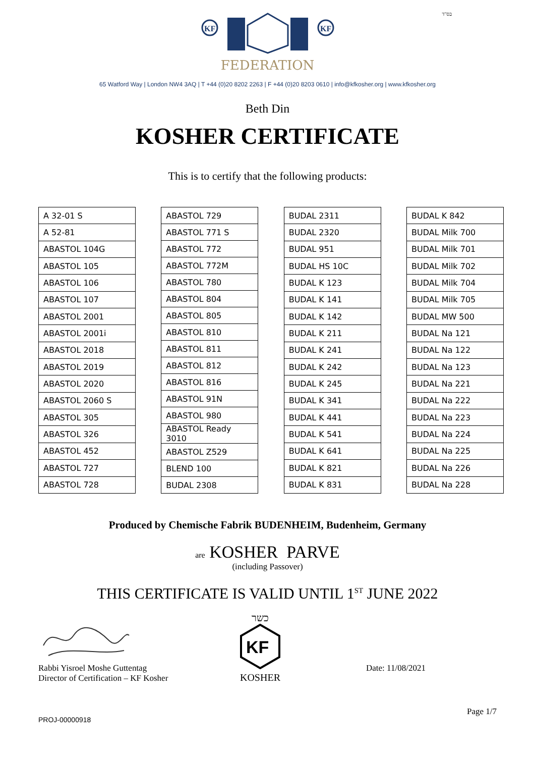בס"ד
KF
KF
FEDERATION
65 Watford Way | London NW4 3AQ | T +44 (0)20 8202 2263 | F +44 (0)20 8203 0610 | info@kfkosher.org | www.kfkosher.org
Beth Din
KOSHER CERTIFICATE
This is to certify that the following products:
| A 32-01 S |
| A 52-81 |
| ABASTOL 104G |
| ABASTOL 105 |
| ABASTOL 106 |
| ABASTOL 107 |
| ABASTOL 2001 |
| ABASTOL 2001i |
| ABASTOL 2018 |
| ABASTOL 2019 |
| ABASTOL 2020 |
| ABASTOL 2060 S |
| ABASTOL 305 |
| ABASTOL 326 |
| ABASTOL 452 |
| ABASTOL 727 |
| ABASTOL 728 |
| ABASTOL 729 |
| ABASTOL 771 S |
| ABASTOL 772 |
| ABASTOL 772M |
| ABASTOL 780 |
| ABASTOL 804 |
| ABASTOL 805 |
| ABASTOL 810 |
| ABASTOL 811 |
| ABASTOL 812 |
| ABASTOL 816 |
| ABASTOL 91N |
| ABASTOL 980 |
| ABASTOL Ready 3010 |
| ABASTOL Z529 |
| BLEND 100 |
| BUDAL 2308 |
| BUDAL 2311 |
| BUDAL 2320 |
| BUDAL 951 |
| BUDAL HS 10C |
| BUDAL K 123 |
| BUDAL K 141 |
| BUDAL K 142 |
| BUDAL K 211 |
| BUDAL K 241 |
| BUDAL K 242 |
| BUDAL K 245 |
| BUDAL K 341 |
| BUDAL K 441 |
| BUDAL K 541 |
| BUDAL K 641 |
| BUDAL K 821 |
| BUDAL K 831 |
| BUDAL K 842 |
| BUDAL Milk 700 |
| BUDAL Milk 701 |
| BUDAL Milk 702 |
| BUDAL Milk 704 |
| BUDAL Milk 705 |
| BUDAL MW 500 |
| BUDAL Na 121 |
| BUDAL Na 122 |
| BUDAL Na 123 |
| BUDAL Na 221 |
| BUDAL Na 222 |
| BUDAL Na 223 |
| BUDAL Na 224 |
| BUDAL Na 225 |
| BUDAL Na 226 |
| BUDAL Na 228 |
Produced by Chemische Fabrik BUDENHEIM, Budenheim, Germany
are KOSHER PARVE
(including Passover)
THIS CERTIFICATE IS VALID UNTIL 1<sup>ST</sup> JUNE 2022
Rabbi Yisroel Moshe Guttentag
Director of Certification – KF Kosher
כשר
KF
KOSHER
Date: 11/08/2021
Page 1/7
PROJ-00000918